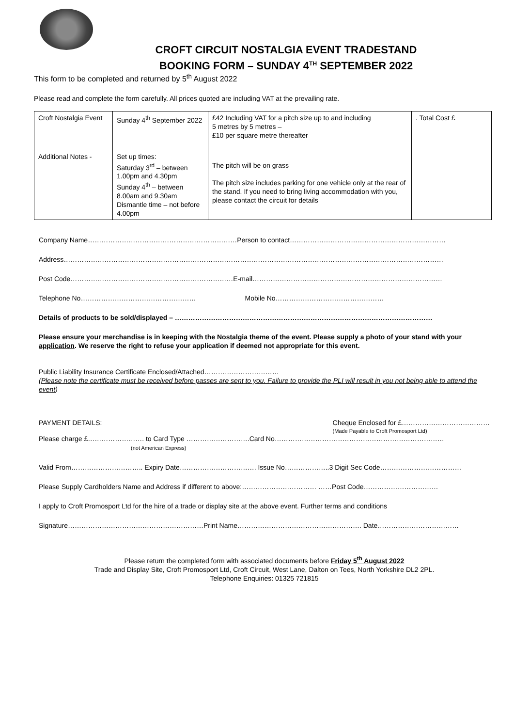CROFT CIRCUIT NOSTALGIA EVENT TRADESTAND
BOOKING FORM – SUNDAY 4<sup>TH</sup> SEPTEMBER 2022
This form to be completed and returned by 5<sup>th</sup> August 2022
Please read and complete the form carefully. All prices quoted are including VAT at the prevailing rate.
| Croft Nostalgia Event | Sunday 4<sup>th</sup> September 2022 | £42 Including VAT for a pitch size up to and including 5 metres by 5 metres – £10 per square metre thereafter | . Total Cost £ |
| Additional Notes - | Set up times: Saturday 3<sup>rd</sup> – between 1.00pm and 4.30pm Sunday 4<sup>th</sup> – between 8.00am and 9.30am Dismantle time – not before 4.00pm | The pitch will be on grass The pitch size includes parking for one vehicle only at the rear of the stand. If you need to bring living accommodation with you, please contact the circuit for details | |
Company Name…………………………………………………………Person to contact……………………………………………………………
Address……………………………………………………………………………………………………………………………………………………
Post Code………………………………………………………………E-mail…………………………………………………………………………
Telephone No…………………………………………… Mobile No…………………………………………
Details of products to be sold/displayed – ……………………………………………………………………………………………………
Please ensure your merchandise is in keeping with the Nostalgia theme of the event. Please supply a photo of your stand with your application. We reserve the right to refuse your application if deemed not appropriate for this event.
Public Liability Insurance Certificate Enclosed/Attached……………………………
(Please note the certificate must be received before passes are sent to you. Failure to provide the PLI will result in you not being able to attend the event)
PAYMENT DETAILS: Cheque Enclosed for £…………………………………
(Made Payable to Croft Promosport Ltd)
Please charge £……………………. to Card Type ……………………….Card No…………………………………………………………………
(not American Express)
Valid From………………………….. Expiry Date……………………………. Issue No………………..3 Digit Sec Code………………………………
Please Supply Cardholders Name and Address if different to above:…………………………… ……Post Code……………………………
I apply to Croft Promosport Ltd for the hire of a trade or display site at the above event. Further terms and conditions
Signature……………………………………………………Print Name………………………………………………. Date………………………………
Please return the completed form with associated documents before Friday 5<sup>th</sup> August 2022
Trade and Display Site, Croft Promosport Ltd, Croft Circuit, West Lane, Dalton on Tees, North Yorkshire DL2 2PL.
Telephone Enquiries: 01325 721815